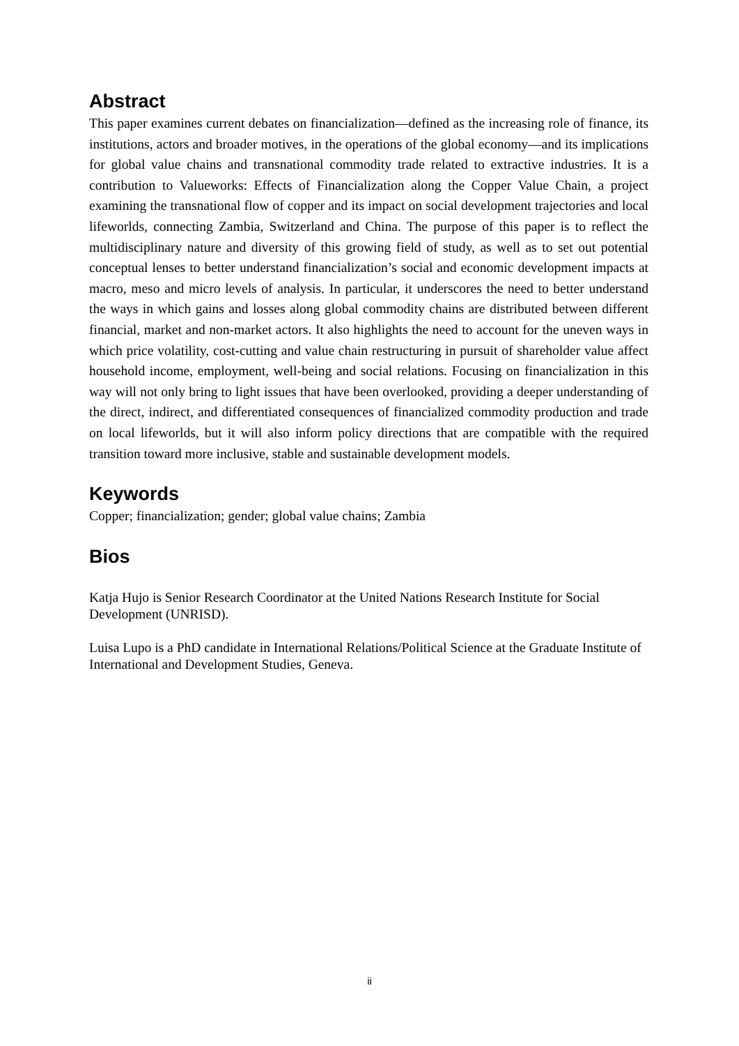Abstract
This paper examines current debates on financialization—defined as the increasing role of finance, its institutions, actors and broader motives, in the operations of the global economy—and its implications for global value chains and transnational commodity trade related to extractive industries. It is a contribution to Valueworks: Effects of Financialization along the Copper Value Chain, a project examining the transnational flow of copper and its impact on social development trajectories and local lifeworlds, connecting Zambia, Switzerland and China. The purpose of this paper is to reflect the multidisciplinary nature and diversity of this growing field of study, as well as to set out potential conceptual lenses to better understand financialization’s social and economic development impacts at macro, meso and micro levels of analysis. In particular, it underscores the need to better understand the ways in which gains and losses along global commodity chains are distributed between different financial, market and non-market actors. It also highlights the need to account for the uneven ways in which price volatility, cost-cutting and value chain restructuring in pursuit of shareholder value affect household income, employment, well-being and social relations. Focusing on financialization in this way will not only bring to light issues that have been overlooked, providing a deeper understanding of the direct, indirect, and differentiated consequences of financialized commodity production and trade on local lifeworlds, but it will also inform policy directions that are compatible with the required transition toward more inclusive, stable and sustainable development models.
Keywords
Copper; financialization; gender; global value chains; Zambia
Bios
Katja Hujo is Senior Research Coordinator at the United Nations Research Institute for Social Development (UNRISD).
Luisa Lupo is a PhD candidate in International Relations/Political Science at the Graduate Institute of International and Development Studies, Geneva.
ii